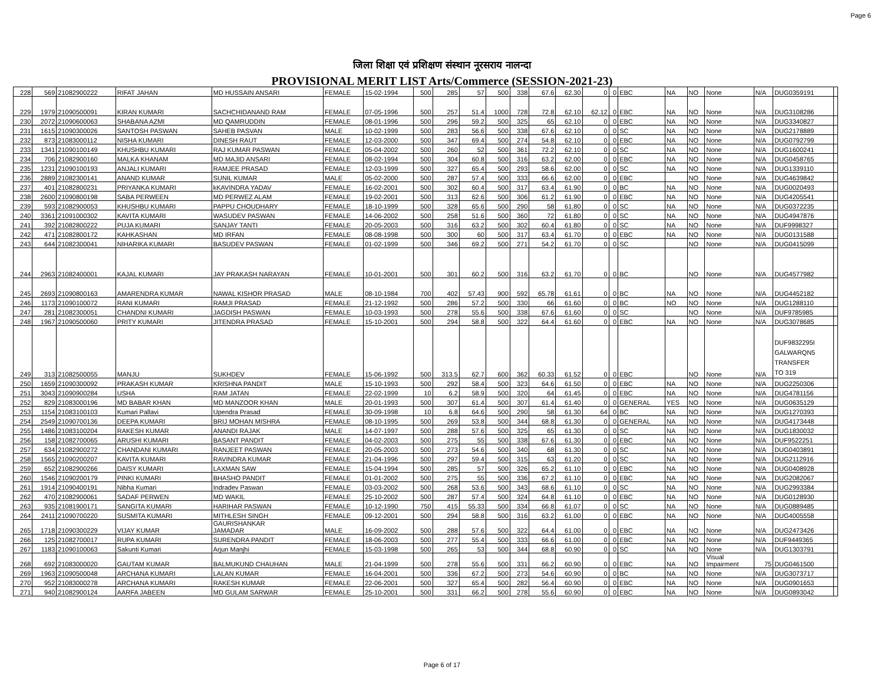Page 6
जिला शिक्षा एवं प्रशिक्षण संस्थान नूरसराय नालन्दा
PROVISIONAL MERIT LIST Arts/Commerce (SESSION-2021-23)
| 228 | 569 | 21082900222 | RIFAT JAHAN | MD HUSSAIN ANSARI | FEMALE | 15-02-1994 | 500 | 285 | 57 | 500 | 338 | 67.6 | 62.30 | 0 | 0 | EBC | NA | NO | None | N/A | DUG0359191 | |
| 229 | 1979 | 21090500091 | KIRAN KUMARI | SACHCHIDANAND RAM | FEMALE | 07-05-1996 | 500 | 257 | 51.4 | 1000 | 728 | 72.8 | 62.10 | 62.12 | 0 | EBC | NA | NO | None | N/A | DUG3108286 | |
| 230 | 2072 | 21090600063 | SHABANA AZMI | MD QAMRUDDIN | FEMALE | 08-01-1996 | 500 | 296 | 59.2 | 500 | 325 | 65 | 62.10 | 0 | 0 | EBC | NA | NO | None | N/A | DUG3340827 | |
| 231 | 1615 | 21090300026 | SANTOSH PASWAN | SAHEB PASVAN | MALE | 10-02-1999 | 500 | 283 | 56.6 | 500 | 338 | 67.6 | 62.10 | 0 | 0 | SC | NA | NO | None | N/A | DUG2178889 | |
| 232 | 873 | 21083000112 | NISHA KUMARI | DINESH RAUT | FEMALE | 12-03-2000 | 500 | 347 | 69.4 | 500 | 274 | 54.8 | 62.10 | 0 | 0 | EBC | NA | NO | None | N/A | DUG0792799 | |
| 233 | 1341 | 21090100149 | KHUSHBU KUMARI | RAJ KUMAR PASWAN | FEMALE | 05-04-2002 | 500 | 260 | 52 | 500 | 361 | 72.2 | 62.10 | 0 | 0 | SC | NA | NO | None | N/A | DUG1600241 | |
| 234 | 706 | 21082900160 | MALKA KHANAM | MD MAJID ANSARI | FEMALE | 08-02-1994 | 500 | 304 | 60.8 | 500 | 316 | 63.2 | 62.00 | 0 | 0 | EBC | NA | NO | None | N/A | DUG0458765 | |
| 235 | 1231 | 21090100193 | ANJALI KUMARI | RAMJEE PRASAD | FEMALE | 12-03-1999 | 500 | 327 | 65.4 | 500 | 293 | 58.6 | 62.00 | 0 | 0 | SC | NA | NO | None | N/A | DUG1339110 | |
| 236 | 2889 | 21082300141 | ANAND KUMAR | SUNIL KUMAR | MALE | 05-02-2000 | 500 | 287 | 57.4 | 500 | 333 | 66.6 | 62.00 | 0 | 0 | EBC | | NO | None | N/A | DUG4639842 | |
| 237 | 401 | 21082800231 | PRIYANKA KUMARI | kKAVINDRA YADAV | FEMALE | 16-02-2001 | 500 | 302 | 60.4 | 500 | 317 | 63.4 | 61.90 | 0 | 0 | BC | NA | NO | None | N/A | DUG0020493 | |
| 238 | 2600 | 21090800198 | SABA PERWEEN | MD PERWEZ ALAM | FEMALE | 19-02-2001 | 500 | 313 | 62.6 | 500 | 306 | 61.2 | 61.90 | 0 | 0 | EBC | NA | NO | None | N/A | DUG4205541 | |
| 239 | 593 | 21082900053 | KHUSHBU KUMARI | PAPPU CHOUDHARY | FEMALE | 18-10-1999 | 500 | 328 | 65.6 | 500 | 290 | 58 | 61.80 | 0 | 0 | SC | NA | NO | None | N/A | DUG0372235 | |
| 240 | 3361 | 21091000302 | KAVITA KUMARI | WASUDEV PASWAN | FEMALE | 14-06-2002 | 500 | 258 | 51.6 | 500 | 360 | 72 | 61.80 | 0 | 0 | SC | NA | NO | None | N/A | DUG4947876 | |
| 241 | 392 | 21082800222 | PUJA KUMARI | SANJAY TANTI | FEMALE | 20-05-2003 | 500 | 316 | 63.2 | 500 | 302 | 60.4 | 61.80 | 0 | 0 | SC | NA | NO | None | N/A | DUF9998327 | |
| 242 | 471 | 21082800172 | KAHKASHAN | MD IRFAN | FEMALE | 08-08-1998 | 500 | 300 | 60 | 500 | 317 | 63.4 | 61.70 | 0 | 0 | EBC | NA | NO | None | N/A | DUG0131588 | |
| 243 | 644 | 21082300041 | NIHARIKA KUMARI | BASUDEV PASWAN | FEMALE | 01-02-1999 | 500 | 346 | 69.2 | 500 | 271 | 54.2 | 61.70 | 0 | 0 | SC | | NO | None | N/A | DUG0415099 | |
| 244 | 2963 | 21082400001 | KAJAL KUMARI | JAY PRAKASH NARAYAN | FEMALE | 10-01-2001 | 500 | 301 | 60.2 | 500 | 316 | 63.2 | 61.70 | 0 | 0 | BC | | NO | None | N/A | DUG4577982 | |
| 245 | 2693 | 21090800163 | AMARENDRA KUMAR | NAWAL KISHOR PRASAD | MALE | 08-10-1984 | 700 | 402 | 57.43 | 900 | 592 | 65.78 | 61.61 | 0 | 0 | BC | NA | NO | None | N/A | DUG4452182 | |
| 246 | 1173 | 21090100072 | RANI KUMARI | RAMJI PRASAD | FEMALE | 21-12-1992 | 500 | 286 | 57.2 | 500 | 330 | 66 | 61.60 | 0 | 0 | BC | NO | NO | None | N/A | DUG1288110 | |
| 247 | 281 | 21082300051 | CHANDNI KUMARI | JAGDISH PASWAN | FEMALE | 10-03-1993 | 500 | 278 | 55.6 | 500 | 338 | 67.6 | 61.60 | 0 | 0 | SC | | NO | None | N/A | DUF9785985 | |
| 248 | 1967 | 21090500060 | PRITY KUMARI | JITENDRA PRASAD | FEMALE | 15-10-2001 | 500 | 294 | 58.8 | 500 | 322 | 64.4 | 61.60 | 0 | 0 | EBC | NA | NO | None | N/A | DUG3078685 | |
| 249 | 313 | 21082500055 | MANJU | SUKHDEV | FEMALE | 15-06-1992 | 500 | 313.5 | 62.7 | 600 | 362 | 60.33 | 61.52 | 0 | 0 | EBC | | NO | None | N/A | DUF9832295I GALWARQN5 TRANSFER TO 319 | |
| 250 | 1659 | 21090300092 | PRAKASH KUMAR | KRISHNA PANDIT | MALE | 15-10-1993 | 500 | 292 | 58.4 | 500 | 323 | 64.6 | 61.50 | 0 | 0 | EBC | NA | NO | None | N/A | DUG2250306 | |
| 251 | 3043 | 21090900284 | USHA | RAM JATAN | FEMALE | 22-02-1999 | 10 | 6.2 | 58.9 | 500 | 320 | 64 | 61.45 | 0 | 0 | EBC | NA | NO | None | N/A | DUG4781156 | |
| 252 | 829 | 21083000196 | MD BABAR KHAN | MD MANZOOR KHAN | MALE | 20-01-1993 | 500 | 307 | 61.4 | 500 | 307 | 61.4 | 61.40 | 0 | 0 | GENERAL | YES | NO | None | N/A | DUG0635129 | |
| 253 | 1154 | 21083100103 | Kumari Pallavi | Upendra Prasad | FEMALE | 30-09-1998 | 10 | 6.8 | 64.6 | 500 | 290 | 58 | 61.30 | 64 | 0 | BC | NA | NO | None | N/A | DUG1270393 | |
| 254 | 2549 | 21090700136 | DEEPA KUMARI | BRIJ MOHAN MISHRA | FEMALE | 08-10-1995 | 500 | 269 | 53.8 | 500 | 344 | 68.8 | 61.30 | 0 | 0 | GENERAL | NA | NO | None | N/A | DUG4173448 | |
| 255 | 1486 | 21083100204 | RAKESH KUMAR | ANANDI RAJAK | MALE | 14-07-1997 | 500 | 288 | 57.6 | 500 | 325 | 65 | 61.30 | 0 | 0 | SC | NA | NO | None | N/A | DUG1830032 | |
| 256 | 158 | 21082700065 | ARUSHI KUMARI | BASANT PANDIT | FEMALE | 04-02-2003 | 500 | 275 | 55 | 500 | 338 | 67.6 | 61.30 | 0 | 0 | EBC | NA | NO | None | N/A | DUF9522251 | |
| 257 | 634 | 21082900272 | CHANDANI KUMARI | RANJEET PASWAN | FEMALE | 20-05-2003 | 500 | 273 | 54.6 | 500 | 340 | 68 | 61.30 | 0 | 0 | SC | NA | NO | None | N/A | DUG0403891 | |
| 258 | 1565 | 21090200207 | KAVITA KUMARI | RAVINDRA KUMAR | FEMALE | 21-04-1996 | 500 | 297 | 59.4 | 500 | 315 | 63 | 61.20 | 0 | 0 | SC | NA | NO | None | N/A | DUG2112916 | |
| 259 | 652 | 21082900266 | DAISY KUMARI | LAXMAN SAW | FEMALE | 15-04-1994 | 500 | 285 | 57 | 500 | 326 | 65.2 | 61.10 | 0 | 0 | EBC | NA | NO | None | N/A | DUG0408928 | |
| 260 | 1546 | 21090200179 | PINKI KUMARI | BHASHO PANDIT | FEMALE | 01-01-2002 | 500 | 275 | 55 | 500 | 336 | 67.2 | 61.10 | 0 | 0 | EBC | NA | NO | None | N/A | DUG2082067 | |
| 261 | 1914 | 21090400191 | Nibha Kumari | Indradev Paswan | FEMALE | 03-03-2002 | 500 | 268 | 53.6 | 500 | 343 | 68.6 | 61.10 | 0 | 0 | SC | NA | NO | None | N/A | DUG2993384 | |
| 262 | 470 | 21082900061 | SADAF PERWEN | MD WAKIL | FEMALE | 25-10-2002 | 500 | 287 | 57.4 | 500 | 324 | 64.8 | 61.10 | 0 | 0 | EBC | NA | NO | None | N/A | DUG0128930 | |
| 263 | 935 | 21081900171 | SANGITA KUMARI | HARIHAR PASWAN | FEMALE | 10-12-1990 | 750 | 415 | 55.33 | 500 | 334 | 66.8 | 61.07 | 0 | 0 | SC | NA | NO | None | N/A | DUG0889485 | |
| 264 | 2411 | 21090700220 | SUSMITA KUMARI | MITHLESH SINGH | FEMALE | 09-12-2001 | 500 | 294 | 58.8 | 500 | 316 | 63.2 | 61.00 | 0 | 0 | EBC | NA | NO | None | N/A | DUG4005558 | |
| 265 | 1718 | 21090300229 | VIJAY KUMAR | GAURISHANKAR JAMADAR | MALE | 16-09-2002 | 500 | 288 | 57.6 | 500 | 322 | 64.4 | 61.00 | 0 | 0 | EBC | NA | NO | None | N/A | DUG2473426 | |
| 266 | 125 | 21082700017 | RUPA KUMARI | SURENDRA PANDIT | FEMALE | 18-06-2003 | 500 | 277 | 55.4 | 500 | 333 | 66.6 | 61.00 | 0 | 0 | EBC | NA | NO | None | N/A | DUF9449365 | |
| 267 | 1183 | 21090100063 | Sakunti Kumari | Arjun Manjhi | FEMALE | 15-03-1998 | 500 | 265 | 53 | 500 | 344 | 68.8 | 60.90 | 0 | 0 | SC | NA | NO | None | N/A | DUG1303791 | |
| 268 | 692 | 21083000020 | GAUTAM KUMAR | BALMUKUND CHAUHAN | MALE | 21-04-1999 | 500 | 278 | 55.6 | 500 | 331 | 66.2 | 60.90 | 0 | 0 | EBC | NA | NO | Visual Impairment | 75 | DUG0461500 | |
| 269 | 1963 | 21090500048 | ARCHANA KUMARI | LALAN KUMAR | FEMALE | 16-04-2001 | 500 | 336 | 67.2 | 500 | 273 | 54.6 | 60.90 | 0 | 0 | BC | NA | NO | None | N/A | DUG3073717 | |
| 270 | 952 | 21083000278 | ARCHANA KUMARI | RAKESH KUMAR | FEMALE | 22-06-2001 | 500 | 327 | 65.4 | 500 | 282 | 56.4 | 60.90 | 0 | 0 | EBC | NA | NO | None | N/A | DUG0901653 | |
| 271 | 940 | 21082900124 | AARFA JABEEN | MD GULAM SARWAR | FEMALE | 25-10-2001 | 500 | 331 | 66.2 | 500 | 278 | 55.6 | 60.90 | 0 | 0 | EBC | NA | NO | None | N/A | DUG0893042 | |
Page 6 of 17